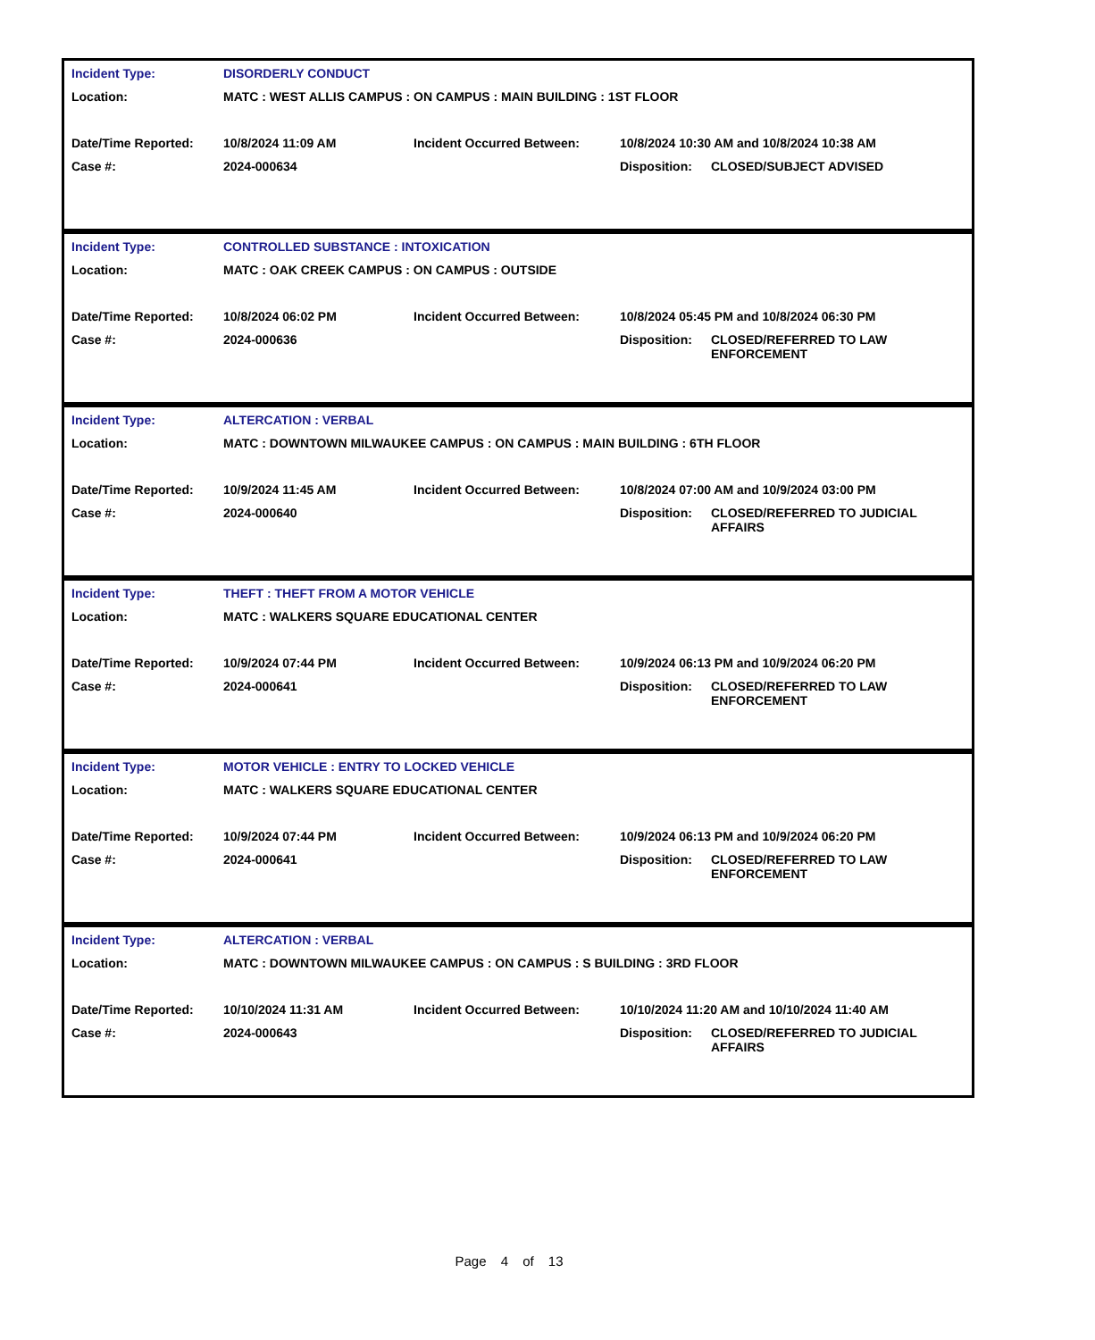| Incident Type: | DISORDERLY CONDUCT | | | |
| Location: | MATC : WEST ALLIS CAMPUS : ON CAMPUS : MAIN BUILDING : 1ST FLOOR | | | |
| Date/Time Reported: | 10/8/2024 11:09 AM | Incident Occurred Between: | 10/8/2024 10:30 AM and 10/8/2024 10:38 AM | |
| Case #: | 2024-000634 | | Disposition: | CLOSED/SUBJECT ADVISED |
| Incident Type: | CONTROLLED SUBSTANCE : INTOXICATION | | | |
| Location: | MATC : OAK CREEK CAMPUS : ON CAMPUS : OUTSIDE | | | |
| Date/Time Reported: | 10/8/2024 06:02 PM | Incident Occurred Between: | 10/8/2024 05:45 PM and 10/8/2024 06:30 PM | |
| Case #: | 2024-000636 | | Disposition: | CLOSED/REFERRED TO LAW ENFORCEMENT |
| Incident Type: | ALTERCATION : VERBAL | | | |
| Location: | MATC : DOWNTOWN MILWAUKEE CAMPUS : ON CAMPUS : MAIN BUILDING : 6TH FLOOR | | | |
| Date/Time Reported: | 10/9/2024 11:45 AM | Incident Occurred Between: | 10/8/2024 07:00 AM and 10/9/2024 03:00 PM | |
| Case #: | 2024-000640 | | Disposition: | CLOSED/REFERRED TO JUDICIAL AFFAIRS |
| Incident Type: | THEFT : THEFT FROM A MOTOR VEHICLE | | | |
| Location: | MATC : WALKERS SQUARE EDUCATIONAL CENTER | | | |
| Date/Time Reported: | 10/9/2024 07:44 PM | Incident Occurred Between: | 10/9/2024 06:13 PM and 10/9/2024 06:20 PM | |
| Case #: | 2024-000641 | | Disposition: | CLOSED/REFERRED TO LAW ENFORCEMENT |
| Incident Type: | MOTOR VEHICLE : ENTRY TO LOCKED VEHICLE | | | |
| Location: | MATC : WALKERS SQUARE EDUCATIONAL CENTER | | | |
| Date/Time Reported: | 10/9/2024 07:44 PM | Incident Occurred Between: | 10/9/2024 06:13 PM and 10/9/2024 06:20 PM | |
| Case #: | 2024-000641 | | Disposition: | CLOSED/REFERRED TO LAW ENFORCEMENT |
| Incident Type: | ALTERCATION : VERBAL | | | |
| Location: | MATC : DOWNTOWN MILWAUKEE CAMPUS : ON CAMPUS : S BUILDING : 3RD FLOOR | | | |
| Date/Time Reported: | 10/10/2024 11:31 AM | Incident Occurred Between: | 10/10/2024 11:20 AM and 10/10/2024 11:40 AM | |
| Case #: | 2024-000643 | | Disposition: | CLOSED/REFERRED TO JUDICIAL AFFAIRS |
Page 4 of 13